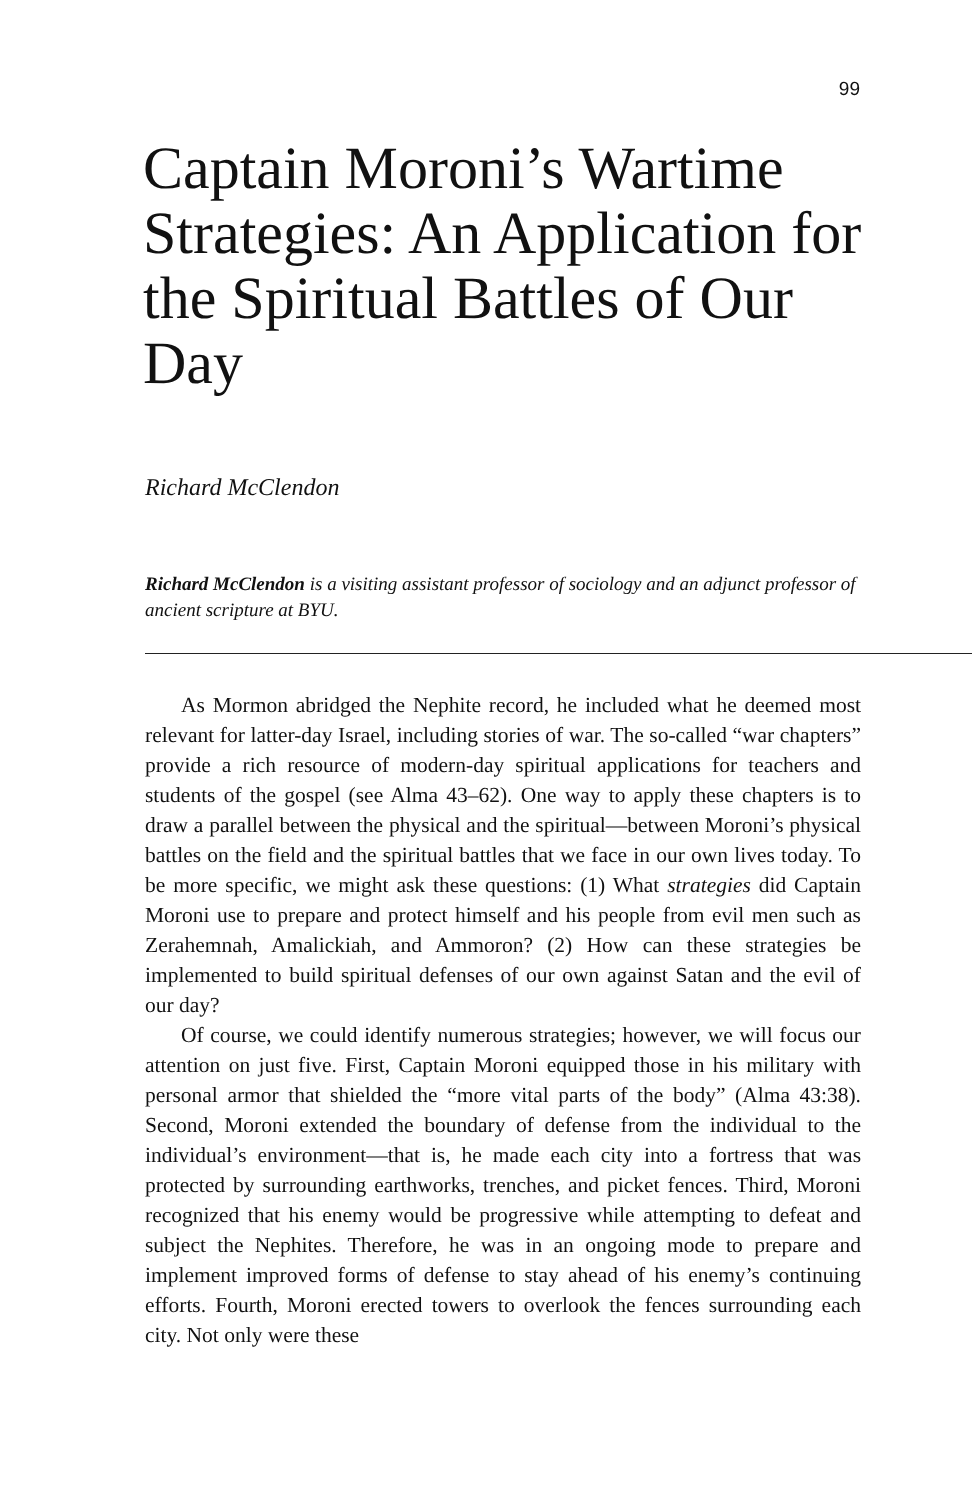99
Captain Moroni’s Wartime Strategies: An Application for the Spiritual Battles of Our Day
Richard McClendon
Richard McClendon is a visiting assistant professor of sociology and an adjunct professor of ancient scripture at BYU.
As Mormon abridged the Nephite record, he included what he deemed most relevant for latter-day Israel, including stories of war. The so-called “war chapters” provide a rich resource of modern-day spiritual applications for teachers and students of the gospel (see Alma 43–62). One way to apply these chapters is to draw a parallel between the physical and the spiritual—between Moroni’s physical battles on the field and the spiritual battles that we face in our own lives today. To be more specific, we might ask these questions: (1) What strategies did Captain Moroni use to prepare and protect himself and his people from evil men such as Zerahemnah, Amalickiah, and Ammoron? (2) How can these strategies be implemented to build spiritual defenses of our own against Satan and the evil of our day?
Of course, we could identify numerous strategies; however, we will focus our attention on just five. First, Captain Moroni equipped those in his military with personal armor that shielded the “more vital parts of the body” (Alma 43:38). Second, Moroni extended the boundary of defense from the individual to the individual’s environment—that is, he made each city into a fortress that was protected by surrounding earthworks, trenches, and picket fences. Third, Moroni recognized that his enemy would be progressive while attempting to defeat and subject the Nephites. Therefore, he was in an ongoing mode to prepare and implement improved forms of defense to stay ahead of his enemy’s continuing efforts. Fourth, Moroni erected towers to overlook the fences surrounding each city. Not only were these